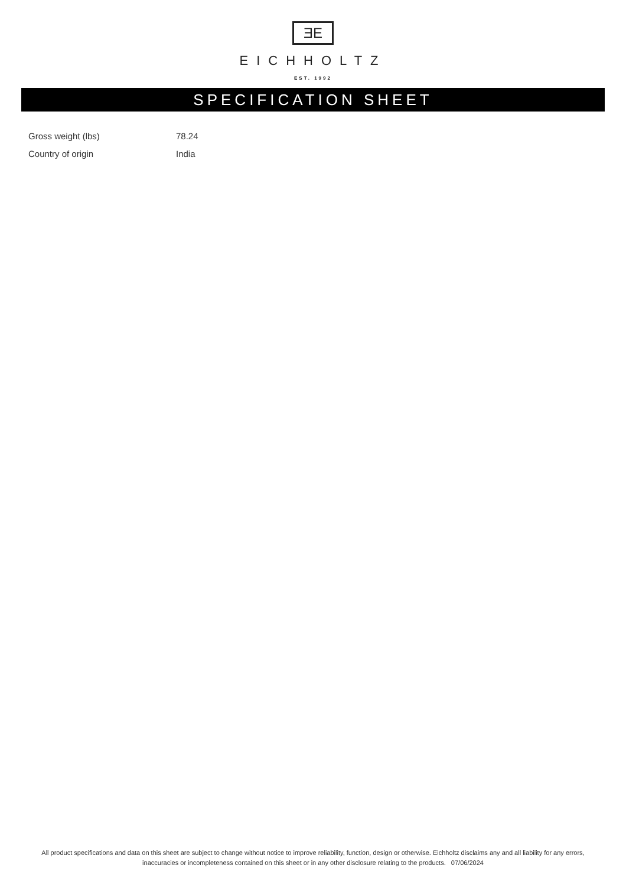ƎE
EICHHOLTZ
EST. 1992
SPECIFICATION SHEET
| Gross weight (lbs) | 78.24 |
| Country of origin | India |
All product specifications and data on this sheet are subject to change without notice to improve reliability, function, design or otherwise. Eichholtz disclaims any and all liability for any errors, inaccuracies or incompleteness contained on this sheet or in any other disclosure relating to the products. 07/06/2024